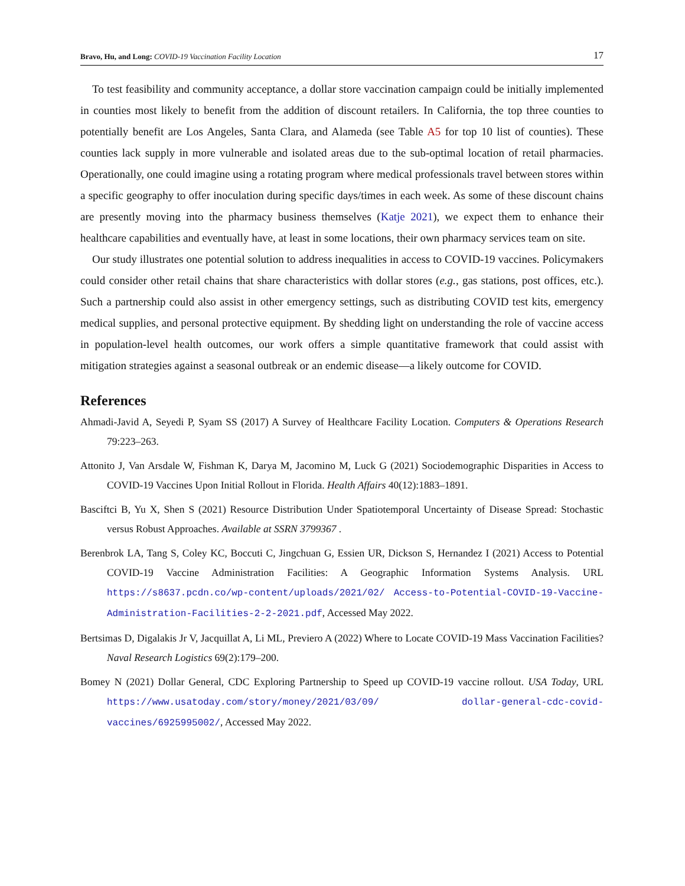Bravo, Hu, and Long: COVID-19 Vaccination Facility Location 17
To test feasibility and community acceptance, a dollar store vaccination campaign could be initially implemented in counties most likely to benefit from the addition of discount retailers. In California, the top three counties to potentially benefit are Los Angeles, Santa Clara, and Alameda (see Table A5 for top 10 list of counties). These counties lack supply in more vulnerable and isolated areas due to the sub-optimal location of retail pharmacies. Operationally, one could imagine using a rotating program where medical professionals travel between stores within a specific geography to offer inoculation during specific days/times in each week. As some of these discount chains are presently moving into the pharmacy business themselves (Katje 2021), we expect them to enhance their healthcare capabilities and eventually have, at least in some locations, their own pharmacy services team on site.
Our study illustrates one potential solution to address inequalities in access to COVID-19 vaccines. Policymakers could consider other retail chains that share characteristics with dollar stores (e.g., gas stations, post offices, etc.). Such a partnership could also assist in other emergency settings, such as distributing COVID test kits, emergency medical supplies, and personal protective equipment. By shedding light on understanding the role of vaccine access in population-level health outcomes, our work offers a simple quantitative framework that could assist with mitigation strategies against a seasonal outbreak or an endemic disease—a likely outcome for COVID.
References
Ahmadi-Javid A, Seyedi P, Syam SS (2017) A Survey of Healthcare Facility Location. Computers & Operations Research 79:223–263.
Attonito J, Van Arsdale W, Fishman K, Darya M, Jacomino M, Luck G (2021) Sociodemographic Disparities in Access to COVID-19 Vaccines Upon Initial Rollout in Florida. Health Affairs 40(12):1883–1891.
Basciftci B, Yu X, Shen S (2021) Resource Distribution Under Spatiotemporal Uncertainty of Disease Spread: Stochastic versus Robust Approaches. Available at SSRN 3799367 .
Berenbrok LA, Tang S, Coley KC, Boccuti C, Jingchuan G, Essien UR, Dickson S, Hernandez I (2021) Access to Potential COVID-19 Vaccine Administration Facilities: A Geographic Information Systems Analysis. URL https://s8637.pcdn.co/wp-content/uploads/2021/02/ Access-to-Potential-COVID-19-Vaccine-Administration-Facilities-2-2-2021.pdf, Accessed May 2022.
Bertsimas D, Digalakis Jr V, Jacquillat A, Li ML, Previero A (2022) Where to Locate COVID-19 Mass Vaccination Facilities? Naval Research Logistics 69(2):179–200.
Bomey N (2021) Dollar General, CDC Exploring Partnership to Speed up COVID-19 vaccine rollout. USA Today, URL https://www.usatoday.com/story/money/2021/03/09/ dollar-general-cdc-covid-vaccines/6925995002/, Accessed May 2022.